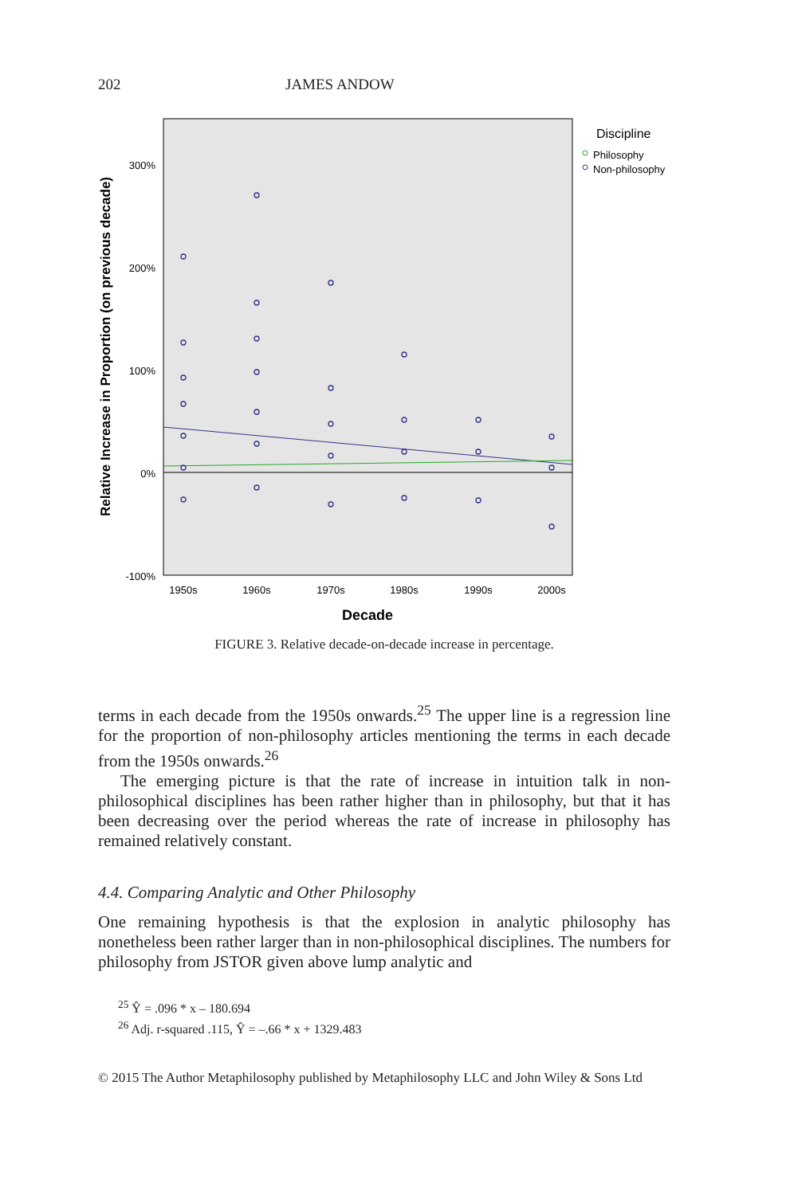202 JAMES ANDOW
300%
200%
100%
0%
-100%
1950s
1960s
1970s
1980s
1990s
2000s
Decade
Relative Increase in Proportion (on previous decade)
Discipline
Philosophy
Non-philosophy
FIGURE 3. Relative decade-on-decade increase in percentage.
terms in each decade from the 1950s onwards.<sup>25</sup> The upper line is a regression line for the proportion of non-philosophy articles mentioning the terms in each decade from the 1950s onwards.<sup>26</sup>
The emerging picture is that the rate of increase in intuition talk in non-philosophical disciplines has been rather higher than in philosophy, but that it has been decreasing over the period whereas the rate of increase in philosophy has remained relatively constant.
4.4. Comparing Analytic and Other Philosophy
One remaining hypothesis is that the explosion in analytic philosophy has nonetheless been rather larger than in non-philosophical disciplines. The numbers for philosophy from JSTOR given above lump analytic and
<sup>25</sup> Ŷ = .096 * x – 180.694
<sup>26</sup> Adj. r-squared .115, Ŷ = –.66 * x + 1329.483
© 2015 The Author Metaphilosophy published by Metaphilosophy LLC and John Wiley & Sons Ltd